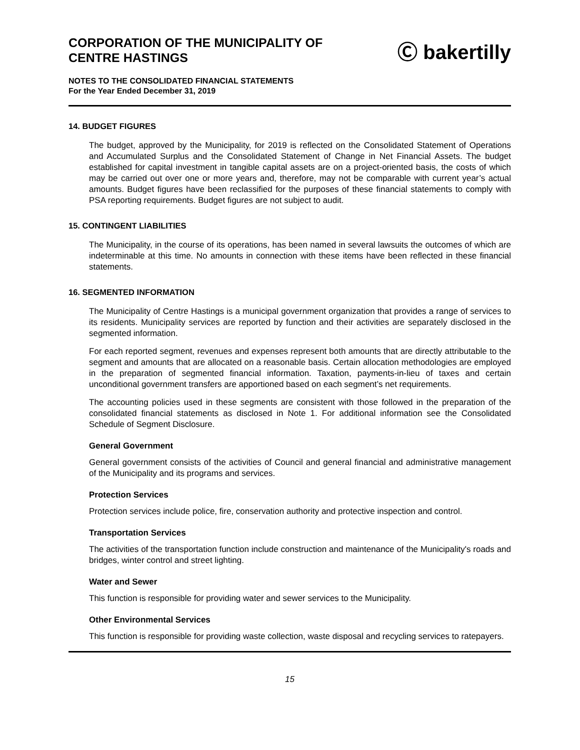CORPORATION OF THE MUNICIPALITY OF
CENTRE HASTINGS
Ⓒ bakertilly
NOTES TO THE CONSOLIDATED FINANCIAL STATEMENTS
For the Year Ended December 31, 2019
14. BUDGET FIGURES
The budget, approved by the Municipality, for 2019 is reflected on the Consolidated Statement of Operations and Accumulated Surplus and the Consolidated Statement of Change in Net Financial Assets. The budget established for capital investment in tangible capital assets are on a project-oriented basis, the costs of which may be carried out over one or more years and, therefore, may not be comparable with current year’s actual amounts. Budget figures have been reclassified for the purposes of these financial statements to comply with PSA reporting requirements. Budget figures are not subject to audit.
15. CONTINGENT LIABILITIES
The Municipality, in the course of its operations, has been named in several lawsuits the outcomes of which are indeterminable at this time. No amounts in connection with these items have been reflected in these financial statements.
16. SEGMENTED INFORMATION
The Municipality of Centre Hastings is a municipal government organization that provides a range of services to its residents. Municipality services are reported by function and their activities are separately disclosed in the segmented information.
For each reported segment, revenues and expenses represent both amounts that are directly attributable to the segment and amounts that are allocated on a reasonable basis. Certain allocation methodologies are employed in the preparation of segmented financial information. Taxation, payments-in-lieu of taxes and certain unconditional government transfers are apportioned based on each segment’s net requirements.
The accounting policies used in these segments are consistent with those followed in the preparation of the consolidated financial statements as disclosed in Note 1. For additional information see the Consolidated Schedule of Segment Disclosure.
General Government
General government consists of the activities of Council and general financial and administrative management of the Municipality and its programs and services.
Protection Services
Protection services include police, fire, conservation authority and protective inspection and control.
Transportation Services
The activities of the transportation function include construction and maintenance of the Municipality's roads and bridges, winter control and street lighting.
Water and Sewer
This function is responsible for providing water and sewer services to the Municipality.
Other Environmental Services
This function is responsible for providing waste collection, waste disposal and recycling services to ratepayers.
15